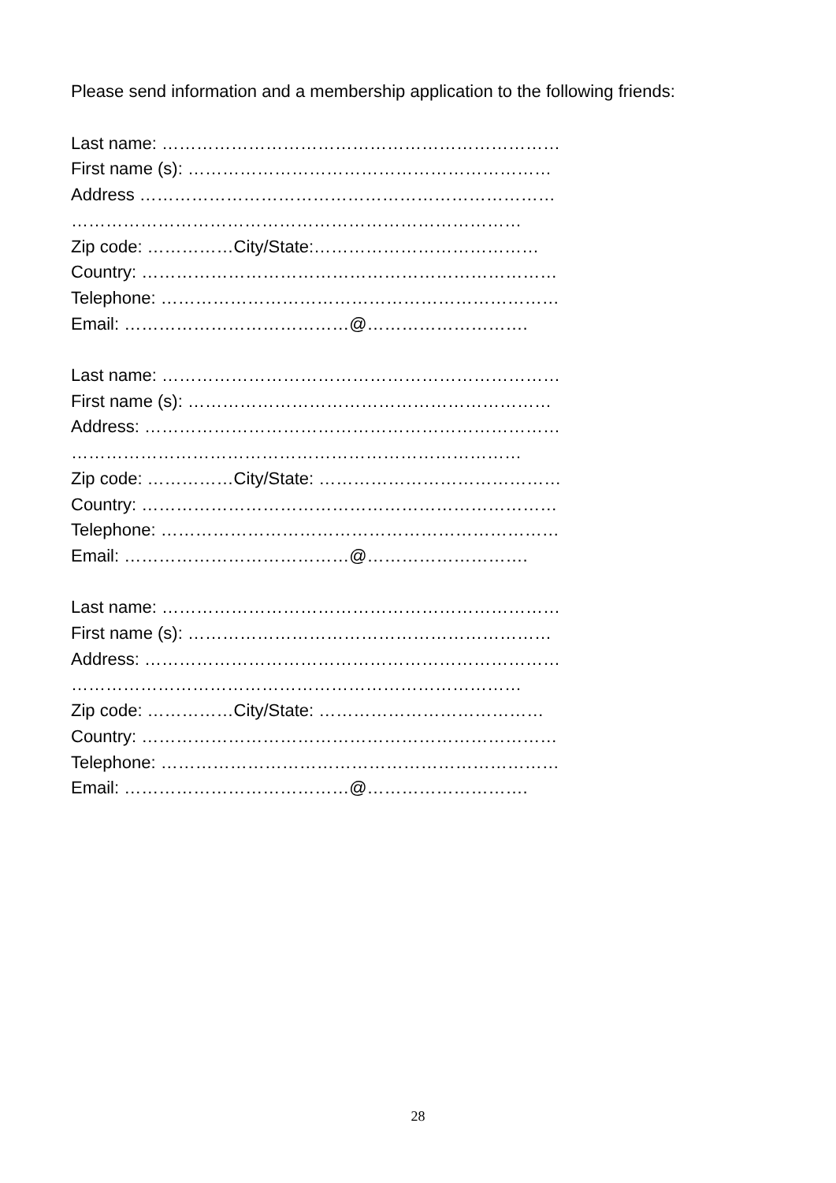Please send information and a membership application to the following friends:
Last name: ……………………………………………………………
First name (s): ………………………………………………………
Address ………………………………………………………………
……………………………………………………………………
Zip code: ……………City/State:…………………………………
Country: ………………………………………………………………
Telephone: ……………………………………………………………
Email: …………………………………@……………………….
Last name: ……………………………………………………………
First name (s): ………………………………………………………
Address: ………………………………………………………………
……………………………………………………………………
Zip code: ……………City/State: ……………………………………
Country: ………………………………………………………………
Telephone: ……………………………………………………………
Email: …………………………………@……………………….
Last name: ……………………………………………………………
First name (s): ………………………………………………………
Address: ………………………………………………………………
……………………………………………………………………
Zip code: ……………City/State: …………………………………
Country: ………………………………………………………………
Telephone: ……………………………………………………………
Email: …………………………………@……………………….
28